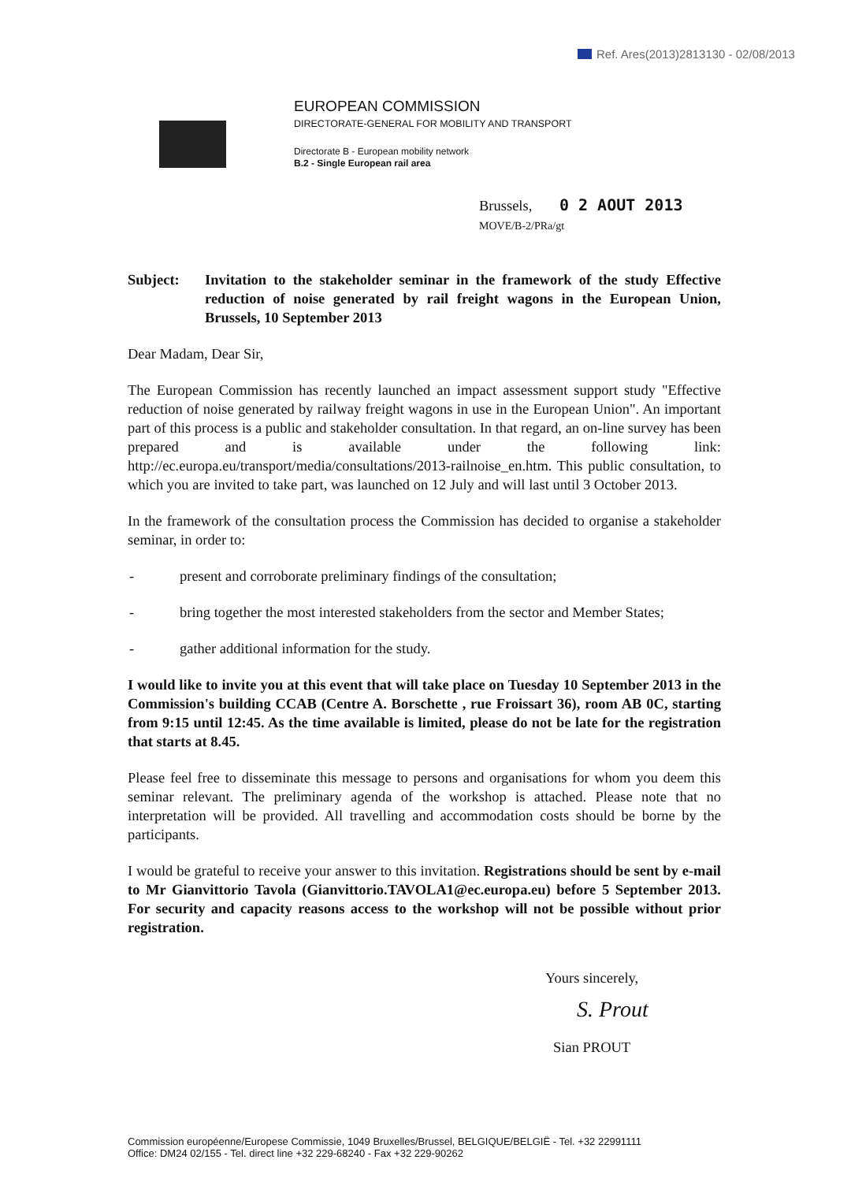Ref. Ares(2013)2813130 - 02/08/2013
EUROPEAN COMMISSION
DIRECTORATE-GENERAL FOR MOBILITY AND TRANSPORT
Directorate B - European mobility network
B.2 - Single European rail area
Brussels, 0 2 AOUT 2013
MOVE/B-2/PRa/gt
Subject: Invitation to the stakeholder seminar in the framework of the study Effective reduction of noise generated by rail freight wagons in the European Union, Brussels, 10 September 2013
Dear Madam, Dear Sir,
The European Commission has recently launched an impact assessment support study "Effective reduction of noise generated by railway freight wagons in use in the European Union". An important part of this process is a public and stakeholder consultation. In that regard, an on-line survey has been prepared and is available under the following link: http://ec.europa.eu/transport/media/consultations/2013-railnoise_en.htm. This public consultation, to which you are invited to take part, was launched on 12 July and will last until 3 October 2013.
In the framework of the consultation process the Commission has decided to organise a stakeholder seminar, in order to:
- present and corroborate preliminary findings of the consultation;
- bring together the most interested stakeholders from the sector and Member States;
- gather additional information for the study.
I would like to invite you at this event that will take place on Tuesday 10 September 2013 in the Commission's building CCAB (Centre A. Borschette , rue Froissart 36), room AB 0C, starting from 9:15 until 12:45. As the time available is limited, please do not be late for the registration that starts at 8.45.
Please feel free to disseminate this message to persons and organisations for whom you deem this seminar relevant. The preliminary agenda of the workshop is attached. Please note that no interpretation will be provided. All travelling and accommodation costs should be borne by the participants.
I would be grateful to receive your answer to this invitation. Registrations should be sent by e-mail to Mr Gianvittorio Tavola (Gianvittorio.TAVOLA1@ec.europa.eu) before 5 September 2013. For security and capacity reasons access to the workshop will not be possible without prior registration.
Yours sincerely,
S. Prout
Sian PROUT
Commission européenne/Europese Commissie, 1049 Bruxelles/Brussel, BELGIQUE/BELGIË - Tel. +32 22991111
Office: DM24 02/155 - Tel. direct line +32 229-68240 - Fax +32 229-90262